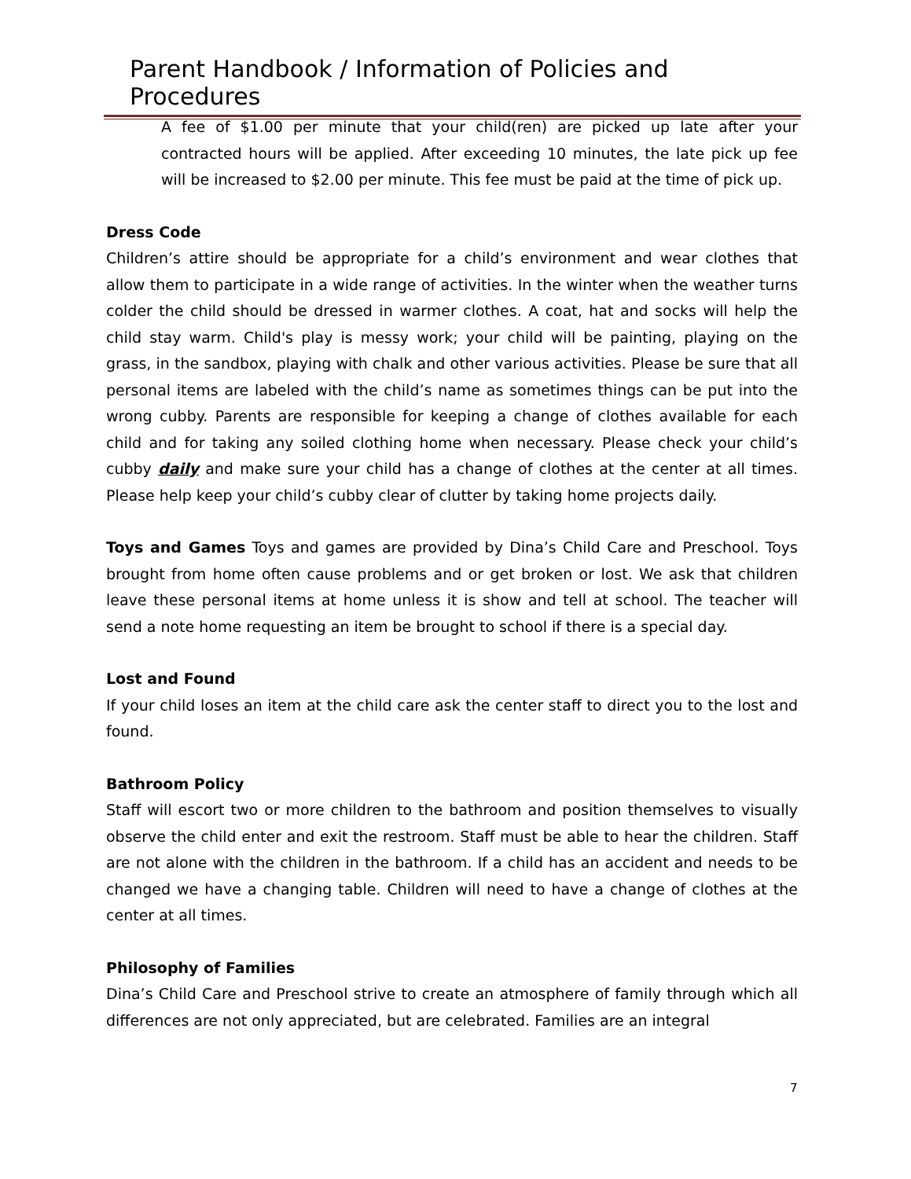Parent Handbook / Information of Policies and Procedures
A fee of $1.00 per minute that your child(ren) are picked up late after your contracted hours will be applied. After exceeding 10 minutes, the late pick up fee will be increased to $2.00 per minute. This fee must be paid at the time of pick up.
Dress Code
Children’s attire should be appropriate for a child’s environment and wear clothes that allow them to participate in a wide range of activities. In the winter when the weather turns colder the child should be dressed in warmer clothes. A coat, hat and socks will help the child stay warm. Child's play is messy work; your child will be painting, playing on the grass, in the sandbox, playing with chalk and other various activities. Please be sure that all personal items are labeled with the child’s name as sometimes things can be put into the wrong cubby. Parents are responsible for keeping a change of clothes available for each child and for taking any soiled clothing home when necessary. Please check your child’s cubby daily and make sure your child has a change of clothes at the center at all times. Please help keep your child’s cubby clear of clutter by taking home projects daily.
Toys and Games Toys and games are provided by Dina’s Child Care and Preschool. Toys brought from home often cause problems and or get broken or lost. We ask that children leave these personal items at home unless it is show and tell at school. The teacher will send a note home requesting an item be brought to school if there is a special day.
Lost and Found
If your child loses an item at the child care ask the center staff to direct you to the lost and found.
Bathroom Policy
Staff will escort two or more children to the bathroom and position themselves to visually observe the child enter and exit the restroom. Staff must be able to hear the children. Staff are not alone with the children in the bathroom. If a child has an accident and needs to be changed we have a changing table. Children will need to have a change of clothes at the center at all times.
Philosophy of Families
Dina’s Child Care and Preschool strive to create an atmosphere of family through which all differences are not only appreciated, but are celebrated. Families are an integral
7